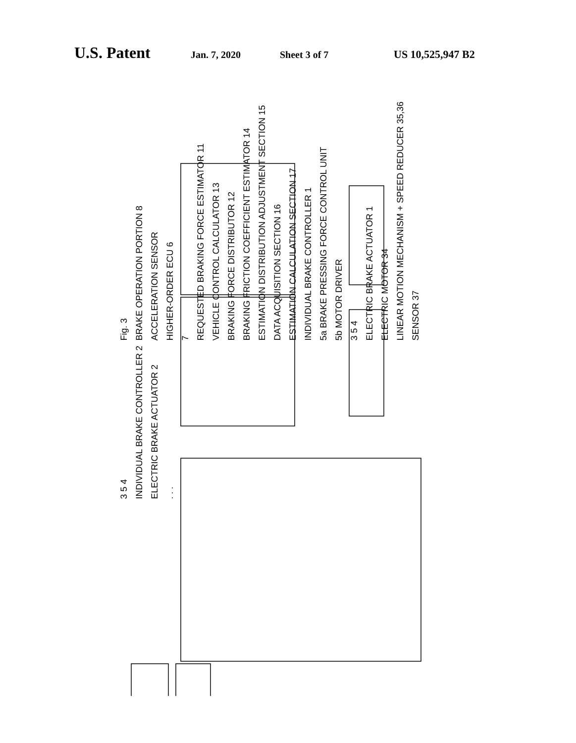U.S. Patent Jan. 7, 2020 Sheet 3 of 7 US 10,525,947 B2
Fig. 3 BRAKE OPERATION PORTION 8 ACCELERATION SENSOR HIGHER-ORDER ECU 6 7 REQUESTED BRAKING FORCE ESTIMATOR 11 VEHICLE CONTROL CALCULATOR 13 BRAKING FORCE DISTRIBUTOR 12 BRAKING FRICTION COEFFICIENT ESTIMATOR 14 ESTIMATION DISTRIBUTION ADJUSTMENT SECTION 15 DATA ACQUISITION SECTION 16 ESTIMATION CALCULATION SECTION 17 INDIVIDUAL BRAKE CONTROLLER 1 5a BRAKE PRESSING FORCE CONTROL UNIT 5b MOTOR DRIVER 3 5 4 ELECTRIC BRAKE ACTUATOR 1 ELECTRIC MOTOR 34 LINEAR MOTION MECHANISM + SPEED REDUCER 35,36 SENSOR 37 3 5 4 INDIVIDUAL BRAKE CONTROLLER 2 ELECTRIC BRAKE ACTUATOR 2 . . .